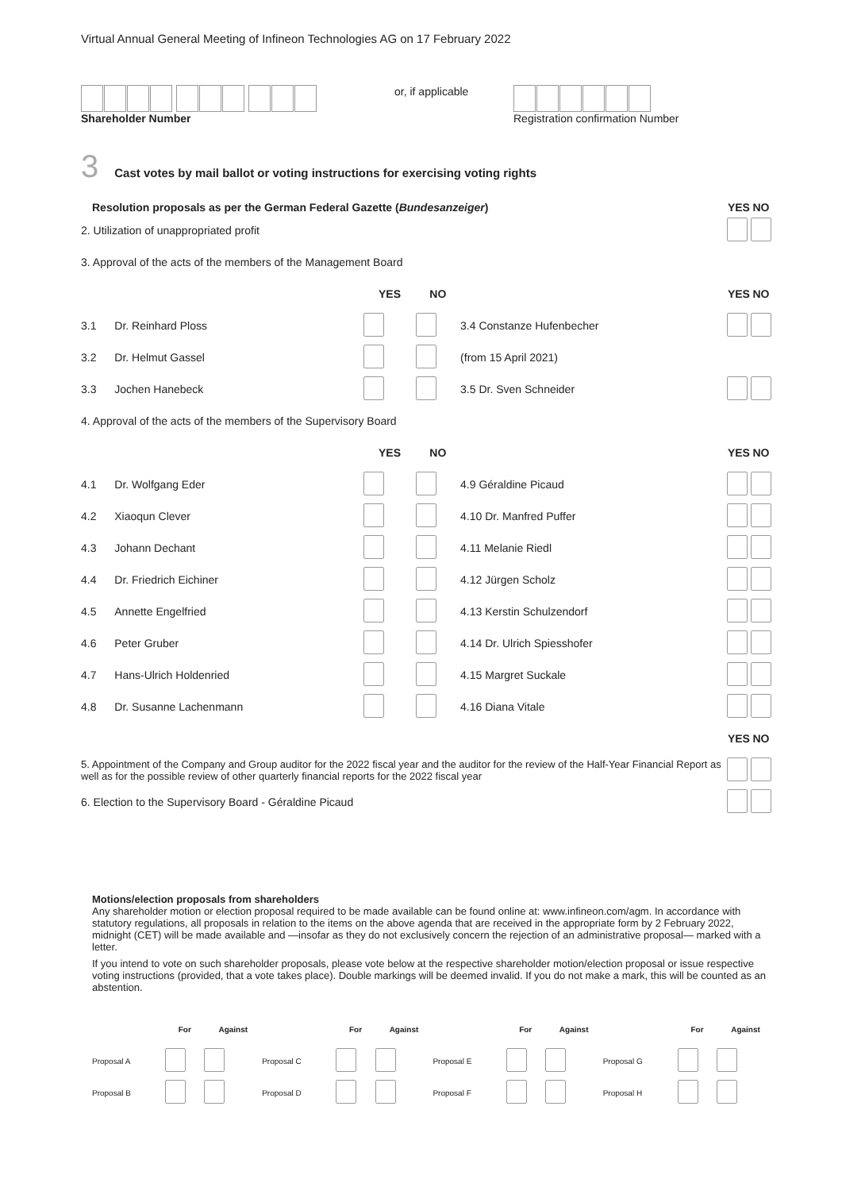Virtual Annual General Meeting of Infineon Technologies AG on 17 February 2022
Shareholder Number or, if applicable Registration confirmation Number
3 Cast votes by mail ballot or voting instructions for exercising voting rights
| Resolution proposals as per the German Federal Gazette ( Bundesanzeiger ) | | | | | YES | NO |
| --- | --- | --- | --- | --- | --- | --- |
| 2. Utilization of unappropriated profit | | | | | | |
| 3. Approval of the acts of the members of the Management Board | | | | | | |
| | | YES | NO | | YES | NO |
| 3.1 | Dr. Reinhard Ploss | | | 3.4 Constanze Hufenbecher | | |
| 3.2 | Dr. Helmut Gassel | | | (from 15 April 2021) | | |
| 3.3 | Jochen Hanebeck | | | 3.5 Dr. Sven Schneider | | |
| 4. Approval of the acts of the members of the Supervisory Board | | | | | | |
| | | YES | NO | | YES | NO |
| 4.1 | Dr. Wolfgang Eder | | | 4.9 Géraldine Picaud | | |
| 4.2 | Xiaoqun Clever | | | 4.10 Dr. Manfred Puffer | | |
| 4.3 | Johann Dechant | | | 4.11 Melanie Riedl | | |
| 4.4 | Dr. Friedrich Eichiner | | | 4.12 Jürgen Scholz | | |
| 4.5 | Annette Engelfried | | | 4.13 Kerstin Schulzendorf | | |
| 4.6 | Peter Gruber | | | 4.14 Dr. Ulrich Spiesshofer | | |
| 4.7 | Hans-Ulrich Holdenried | | | 4.15 Margret Suckale | | |
| 4.8 | Dr. Susanne Lachenmann | | | 4.16 Diana Vitale | | |
| | | | | | YES | NO |
| 5. Appointment of the Company and Group auditor for the 2022 fiscal year and the auditor for the review of the Half-Year Financial Report as well as for the possible review of other quarterly financial reports for the 2022 fiscal year | | | | | | |
| 6. Election to the Supervisory Board - Géraldine Picaud | | | | | | |
Motions/election proposals from shareholders
Any shareholder motion or election proposal required to be made available can be found online at: www.infineon.com/agm. In accordance with statutory regulations, all proposals in relation to the items on the above agenda that are received in the appropriate form by 2 February 2022, midnight (CET) will be made available and —insofar as they do not exclusively concern the rejection of an administrative proposal— marked with a letter.
If you intend to vote on such shareholder proposals, please vote below at the respective shareholder motion/election proposal or issue respective voting instructions (provided, that a vote takes place). Double markings will be deemed invalid. If you do not make a mark, this will be counted as an abstention.
| | For | Against | | For | Against | | For | Against | | For | Against |
| Proposal A | | | Proposal C | | | Proposal E | | | Proposal G | | |
| Proposal B | | | Proposal D | | | Proposal F | | | Proposal H | | |